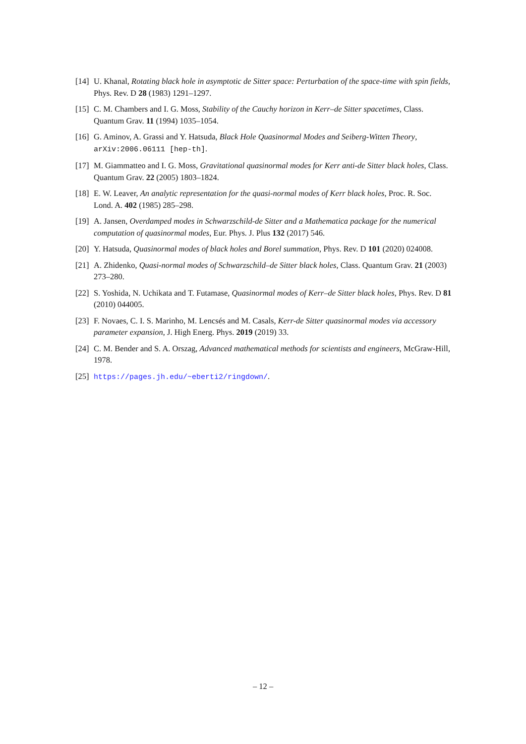[14] U. Khanal, Rotating black hole in asymptotic de Sitter space: Perturbation of the space-time with spin fields, Phys. Rev. D 28 (1983) 1291–1297.
[15] C. M. Chambers and I. G. Moss, Stability of the Cauchy horizon in Kerr–de Sitter spacetimes, Class. Quantum Grav. 11 (1994) 1035–1054.
[16] G. Aminov, A. Grassi and Y. Hatsuda, Black Hole Quasinormal Modes and Seiberg-Witten Theory, arXiv:2006.06111 [hep-th].
[17] M. Giammatteo and I. G. Moss, Gravitational quasinormal modes for Kerr anti-de Sitter black holes, Class. Quantum Grav. 22 (2005) 1803–1824.
[18] E. W. Leaver, An analytic representation for the quasi-normal modes of Kerr black holes, Proc. R. Soc. Lond. A. 402 (1985) 285–298.
[19] A. Jansen, Overdamped modes in Schwarzschild-de Sitter and a Mathematica package for the numerical computation of quasinormal modes, Eur. Phys. J. Plus 132 (2017) 546.
[20] Y. Hatsuda, Quasinormal modes of black holes and Borel summation, Phys. Rev. D 101 (2020) 024008.
[21] A. Zhidenko, Quasi-normal modes of Schwarzschild–de Sitter black holes, Class. Quantum Grav. 21 (2003) 273–280.
[22] S. Yoshida, N. Uchikata and T. Futamase, Quasinormal modes of Kerr–de Sitter black holes, Phys. Rev. D 81 (2010) 044005.
[23] F. Novaes, C. I. S. Marinho, M. Lencsés and M. Casals, Kerr-de Sitter quasinormal modes via accessory parameter expansion, J. High Energ. Phys. 2019 (2019) 33.
[24] C. M. Bender and S. A. Orszag, Advanced mathematical methods for scientists and engineers, McGraw-Hill, 1978.
[25] https://pages.jh.edu/~eberti2/ringdown/.
– 12 –